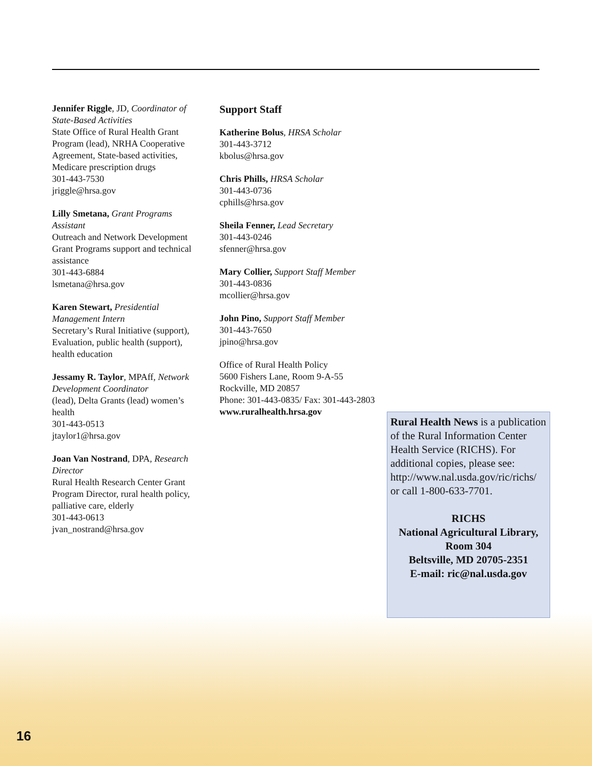Jennifer Riggle, JD, Coordinator of State-Based Activities
State Office of Rural Health Grant Program (lead), NRHA Cooperative Agreement, State-based activities, Medicare prescription drugs
301-443-7530
jriggle@hrsa.gov
Lilly Smetana, Grant Programs Assistant
Outreach and Network Development Grant Programs support and technical assistance
301-443-6884
lsmetana@hrsa.gov
Karen Stewart, Presidential Management Intern
Secretary’s Rural Initiative (support), Evaluation, public health (support), health education
Jessamy R. Taylor, MPAff, Network Development Coordinator
(lead), Delta Grants (lead) women’s health
301-443-0513
jtaylor1@hrsa.gov
Joan Van Nostrand, DPA, Research Director
Rural Health Research Center Grant Program Director, rural health policy, palliative care, elderly
301-443-0613
jvan_nostrand@hrsa.gov
Support Staff
Katherine Bolus, HRSA Scholar
301-443-3712
kbolus@hrsa.gov
Chris Phills, HRSA Scholar
301-443-0736
cphills@hrsa.gov
Sheila Fenner, Lead Secretary
301-443-0246
sfenner@hrsa.gov
Mary Collier, Support Staff Member
301-443-0836
mcollier@hrsa.gov
John Pino, Support Staff Member
301-443-7650
jpino@hrsa.gov
Office of Rural Health Policy
5600 Fishers Lane, Room 9-A-55
Rockville, MD 20857
Phone: 301-443-0835/ Fax: 301-443-2803
www.ruralhealth.hrsa.gov
Rural Health News is a publication of the Rural Information Center Health Service (RICHS). For additional copies, please see: http://www.nal.usda.gov/ric/richs/ or call 1-800-633-7701.
RICHS
National Agricultural Library,
Room 304
Beltsville, MD 20705-2351
E-mail: ric@nal.usda.gov
16